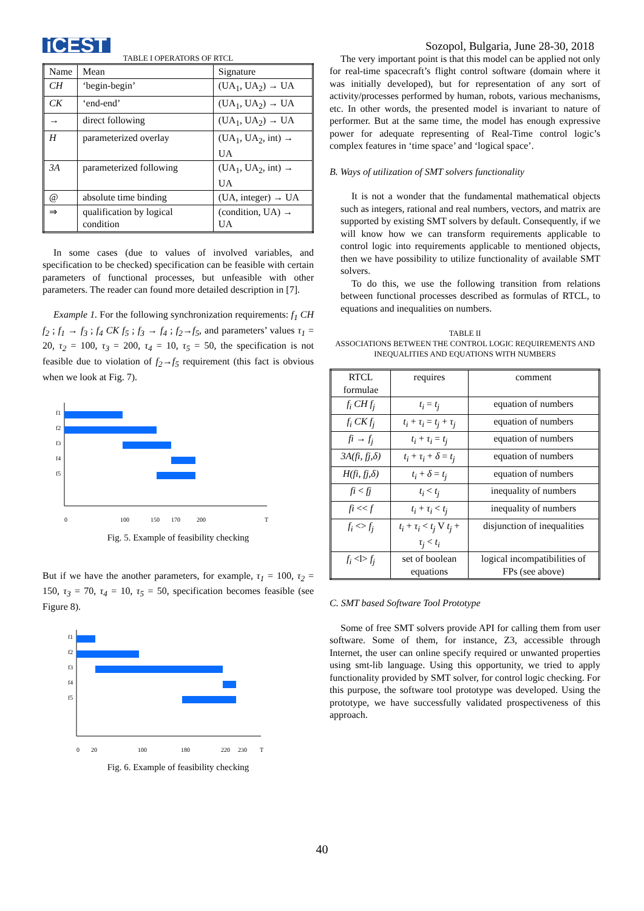iCEST Sozopol, Bulgaria, June 28-30, 2018
TABLE I OPERATORS OF RTCL
| Name | Mean | Signature |
| --- | --- | --- |
| CH | ‘begin-begin’ | (UA<sub>1</sub>, UA<sub>2</sub>) → UA |
| CK | ‘end-end’ | (UA<sub>1</sub>, UA<sub>2</sub>) → UA |
| → | direct following | (UA<sub>1</sub>, UA<sub>2</sub>) → UA |
| H | parameterized overlay | (UA<sub>1</sub>, UA<sub>2</sub>, int) → UA |
| 3A | parameterized following | (UA<sub>1</sub>, UA<sub>2</sub>, int) → UA |
| @ | absolute time binding | (UA, integer) → UA |
| ⇒ | qualification by logical condition | (condition, UA) → UA |
In some cases (due to values of involved variables, and specification to be checked) specification can be feasible with certain parameters of functional processes, but unfeasible with other parameters. The reader can found more detailed description in [7].
Example 1. For the following synchronization requirements: f<sub>1</sub> CH f<sub>2</sub> ; f<sub>1</sub> → f<sub>3</sub> ; f<sub>4</sub> CK f<sub>5</sub> ; f<sub>3</sub> → f<sub>4</sub> ; f<sub>2</sub>→f<sub>5</sub>, and parameters’ values τ<sub>1</sub> = 20, τ<sub>2</sub> = 100, τ<sub>3</sub> = 200, τ<sub>4</sub> = 10, τ<sub>5</sub> = 50, the specification is not feasible due to violation of f<sub>2</sub>→f<sub>5</sub> requirement (this fact is obvious when we look at Fig. 7).
f1
f2
f3
f4
f5
0
100
150
170
200
T
Fig. 5. Example of feasibility checking
But if we have the another parameters, for example, τ<sub>1</sub> = 100, τ<sub>2</sub> = 150, τ<sub>3</sub> = 70, τ<sub>4</sub> = 10, τ<sub>5</sub> = 50, specification becomes feasible (see Figure 8).
f1
f2
f3
f4
f5
0
20
100
180
220
230
T
Fig. 6. Example of feasibility checking
The very important point is that this model can be applied not only for real-time spacecraft’s flight control software (domain where it was initially developed), but for representation of any sort of activity/processes performed by human, robots, various mechanisms, etc. In other words, the presented model is invariant to nature of performer. But at the same time, the model has enough expressive power for adequate representing of Real-Time control logic’s complex features in ‘time space’ and ‘logical space’.
B. Ways of utilization of SMT solvers functionality
It is not a wonder that the fundamental mathematical objects such as integers, rational and real numbers, vectors, and matrix are supported by existing SMT solvers by default. Consequently, if we will know how we can transform requirements applicable to control logic into requirements applicable to mentioned objects, then we have possibility to utilize functionality of available SMT solvers.
To do this, we use the following transition from relations between functional processes described as formulas of RTCL, to equations and inequalities on numbers.
TABLE II
ASSOCIATIONS BETWEEN THE CONTROL LOGIC REQUIREMENTS AND INEQUALITIES AND EQUATIONS WITH NUMBERS
| RTCL formulae | requires | comment |
| --- | --- | --- |
| f<sub>i</sub> CH f<sub>j</sub> | t<sub>i</sub> = t<sub>j</sub> | equation of numbers |
| f<sub>i</sub> CK f<sub>j</sub> | t<sub>i</sub> + τ<sub>i</sub> = t<sub>j</sub> + τ<sub>j</sub> | equation of numbers |
| fi → f<sub>j</sub> | t<sub>i</sub> + τ<sub>i</sub> = t<sub>j</sub> | equation of numbers |
| 3A(fi, fj,δ) | t<sub>i</sub> + τ<sub>i</sub> + δ = t<sub>j</sub> | equation of numbers |
| H(fi, fj,δ) | t<sub>i</sub> + δ = t<sub>j</sub> | equation of numbers |
| fi < fj | t<sub>i</sub> < t<sub>j</sub> | inequality of numbers |
| fi << f | t<sub>i</sub> + τ<sub>i</sub> < t<sub>j</sub> | inequality of numbers |
| f<sub>i</sub> <> f<sub>j</sub> | t<sub>i</sub> + τ<sub>i</sub> < t<sub>j</sub> V t<sub>j</sub> + τ<sub>j</sub> < t<sub>i</sub> | disjunction of inequalities |
| f<sub>i</sub> <l> f<sub>j</sub> | set of boolean equations | logical incompatibilities of FPs (see above) |
C. SMT based Software Tool Prototype
Some of free SMT solvers provide API for calling them from user software. Some of them, for instance, Z3, accessible through Internet, the user can online specify required or unwanted properties using smt-lib language. Using this opportunity, we tried to apply functionality provided by SMT solver, for control logic checking. For this purpose, the software tool prototype was developed. Using the prototype, we have successfully validated prospectiveness of this approach.
40